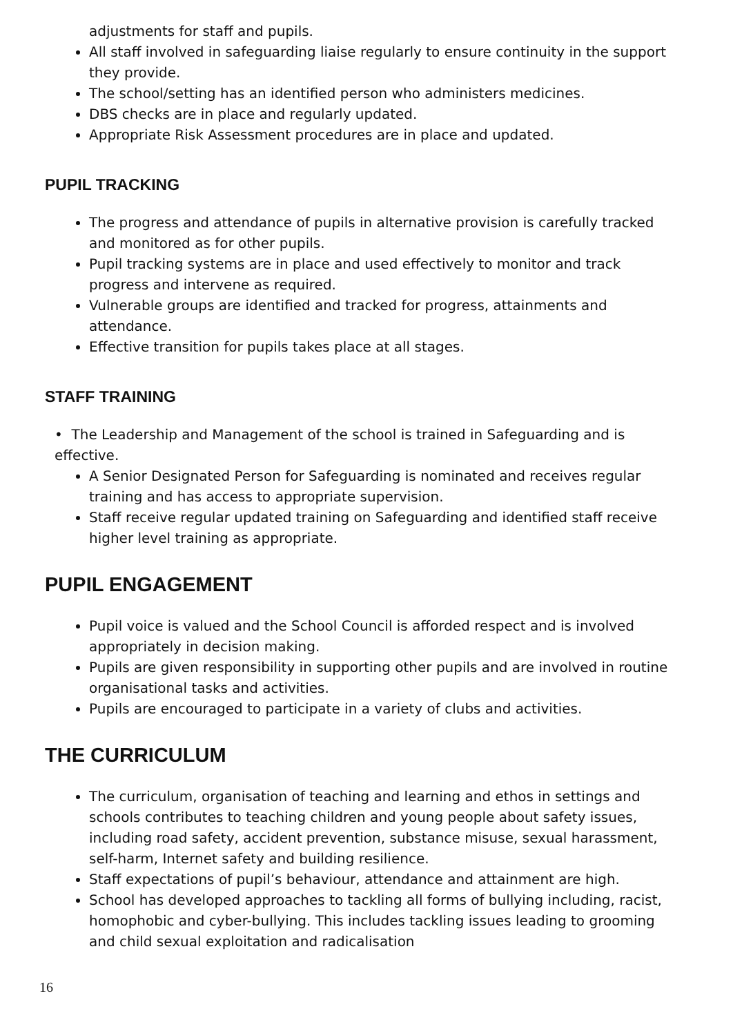adjustments for staff and pupils.
All staff involved in safeguarding liaise regularly to ensure continuity in the support they provide.
The school/setting has an identified person who administers medicines.
DBS checks are in place and regularly updated.
Appropriate Risk Assessment procedures are in place and updated.
PUPIL TRACKING
The progress and attendance of pupils in alternative provision is carefully tracked and monitored as for other pupils.
Pupil tracking systems are in place and used effectively to monitor and track progress and intervene as required.
Vulnerable groups are identified and tracked for progress, attainments and attendance.
Effective transition for pupils takes place at all stages.
STAFF TRAINING
• The Leadership and Management of the school is trained in Safeguarding and is effective.
A Senior Designated Person for Safeguarding is nominated and receives regular training and has access to appropriate supervision.
Staff receive regular updated training on Safeguarding and identified staff receive higher level training as appropriate.
PUPIL ENGAGEMENT
Pupil voice is valued and the School Council is afforded respect and is involved appropriately in decision making.
Pupils are given responsibility in supporting other pupils and are involved in routine organisational tasks and activities.
Pupils are encouraged to participate in a variety of clubs and activities.
THE CURRICULUM
The curriculum, organisation of teaching and learning and ethos in settings and schools contributes to teaching children and young people about safety issues, including road safety, accident prevention, substance misuse, sexual harassment, self-harm, Internet safety and building resilience.
Staff expectations of pupil’s behaviour, attendance and attainment are high.
School has developed approaches to tackling all forms of bullying including, racist, homophobic and cyber-bullying. This includes tackling issues leading to grooming and child sexual exploitation and radicalisation
16